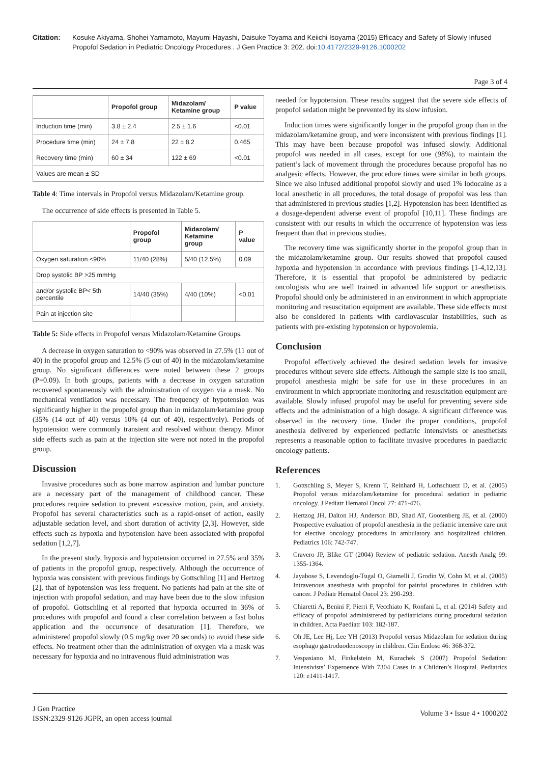Citation: Kosuke Akiyama, Shohei Yamamoto, Mayumi Hayashi, Daisuke Toyama and Keiichi Isoyama (2015) Efficacy and Safety of Slowly Infused Propofol Sedation in Pediatric Oncology Procedures . J Gen Practice 3: 202. doi:10.4172/2329-9126.1000202
Page 3 of 4
| | Propofol group | Midazolam/ Ketamine group | P value |
| --- | --- | --- | --- |
| Induction time (min) | 3.8 ± 2.4 | 2.5 ± 1.6 | <0.01 |
| Procedure time (min) | 24 ± 7.8 | 22 ± 8.2 | 0.465 |
| Recovery time (min) | 60 ± 34 | 122 ± 69 | <0.01 |
| Values are mean ± SD | | | |
Table 4: Time intervals in Propofol versus Midazolam/Ketamine group.
The occurrence of side effects is presented in Table 5.
| | Propofol group | Midazolam/ Ketamine group | P value |
| --- | --- | --- | --- |
| Oxygen saturation <90% | 11/40 (28%) | 5/40 (12.5%) | 0.09 |
| Drop systolic BP >25 mmHg | | | |
| and/or systolic BP< 5th percentile | 14/40 (35%) | 4/40 (10%) | <0.01 |
| Pain at injection site | | | |
Table 5: Side effects in Propofol versus Midazolam/Ketamine Groups.
A decrease in oxygen saturation to <90% was observed in 27.5% (11 out of 40) in the propofol group and 12.5% (5 out of 40) in the midazolam/ketamine group. No significant differences were noted between these 2 groups (P=0.09). In both groups, patients with a decrease in oxygen saturation recovered spontaneously with the administration of oxygen via a mask. No mechanical ventilation was necessary. The frequency of hypotension was significantly higher in the propofol group than in midazolam/ketamine group (35% (14 out of 40) versus 10% (4 out of 40), respectively). Periods of hypotension were commonly transient and resolved without therapy. Minor side effects such as pain at the injection site were not noted in the propofol group.
Discussion
Invasive procedures such as bone marrow aspiration and lumbar puncture are a necessary part of the management of childhood cancer. These procedures require sedation to prevent excessive motion, pain, and anxiety. Propofol has several characteristics such as a rapid-onset of action, easily adjustable sedation level, and short duration of activity [2,3]. However, side effects such as hypoxia and hypotension have been associated with propofol sedation [1,2,7].
In the present study, hypoxia and hypotension occurred in 27.5% and 35% of patients in the propofol group, respectively. Although the occurrence of hypoxia was consistent with previous findings by Gottschling [1] and Hertzog [2], that of hypotension was less frequent. No patients had pain at the site of injection with propofol sedation, and may have been due to the slow infusion of propofol. Gottschling et al reported that hypoxia occurred in 36% of procedures with propofol and found a clear correlation between a fast bolus application and the occurrence of desaturation [1]. Therefore, we administered propofol slowly (0.5 mg/kg over 20 seconds) to avoid these side effects. No treatment other than the administration of oxygen via a mask was necessary for hypoxia and no intravenous fluid administration was
needed for hypotension. These results suggest that the severe side effects of propofol sedation might be prevented by its slow infusion.
Induction times were significantly longer in the propofol group than in the midazolam/ketamine group, and were inconsistent with previous findings [1]. This may have been because propofol was infused slowly. Additional propofol was needed in all cases, except for one (98%), to maintain the patient’s lack of movement through the procedures because propofol has no analgesic effects. However, the procedure times were similar in both groups. Since we also infused additional propofol slowly and used 1% lodocaine as a local anesthetic in all procedures, the total dosage of propofol was less than that administered in previous studies [1,2]. Hypotension has been identified as a dosage-dependent adverse event of propofol [10,11]. These findings are consistent with our results in which the occurrence of hypotension was less frequent than that in previous studies.
The recovery time was significantly shorter in the propofol group than in the midazolam/ketamine group. Our results showed that propofol caused hypoxia and hypotension in accordance with previous findings [1-4,12,13]. Therefore, it is essential that propofol be administered by pediatric oncologists who are well trained in advanced life support or anesthetists. Propofol should only be administered in an environment in which appropriate monitoring and resuscitation equipment are available. These side effects must also be considered in patients with cardiovascular instabilities, such as patients with pre-existing hypotension or hypovolemia.
Conclusion
Propofol effectively achieved the desired sedation levels for invasive procedures without severe side effects. Although the sample size is too small, propofol anesthesia might be safe for use in these procedures in an environment in which appropriate monitoring and resuscitation equipment are available. Slowly infused propofol may be useful for preventing severe side effects and the administration of a high dosage. A significant difference was observed in the recovery time. Under the proper conditions, propofol anesthesia delivered by experienced pediatric intensivists or anesthetists represents a reasonable option to facilitate invasive procedures in paediatric oncology patients.
References
1. Gottschling S, Meyer S, Krenn T, Reinhard H, Lothschuetz D, et al. (2005) Propofol versus midazolam/ketamine for procedural sedation in pediatric oncology. J Pediatr Hematol Oncol 27: 471-476.
2. Hertzog JH, Dalton HJ, Anderson BD, Shad AT, Gootenberg JE, et al. (2000) Prospective evaluation of propofol anesthesia in the pediatric intensive care unit for elective oncology procedures in ambulatory and hospitalized children. Pediatrics 106: 742-747.
3. Cravero JP, Blike GT (2004) Review of pediatric sedation. Anesth Analg 99: 1355-1364.
4. Jayabose S, Levendoglu-Tugal O, Giamelli J, Grodin W, Cohn M, et al. (2005) Intravenous anesthesia with propofol for painful procedures in children with cancer. J Pediatr Hematol Oncol 23: 290-293.
5. Chiaretti A, Benini F, Pierri F, Vecchiato K, Ronfani L, et al. (2014) Safety and efficacy of propofol administrered by pediatricians during procedural sedation in children. Acta Paediatr 103: 182-187.
6. Oh JE, Lee Hj, Lee YH (2013) Propofol versus Midazolam for sedation during esophago gastroduodenoscopy in children. Clin Endosc 46: 368-372.
7. Vespasiano M, Finkelstein M, Kurachek S (2007) Propofol Sedation: Intensivists’ Experoence With 7304 Cases in a Children’s Hospital. Pediatrics 120: e1411-1417.
J Gen Practice
ISSN:2329-9126 JGPR, an open access journal
Volume 3 • Issue 4 • 1000202